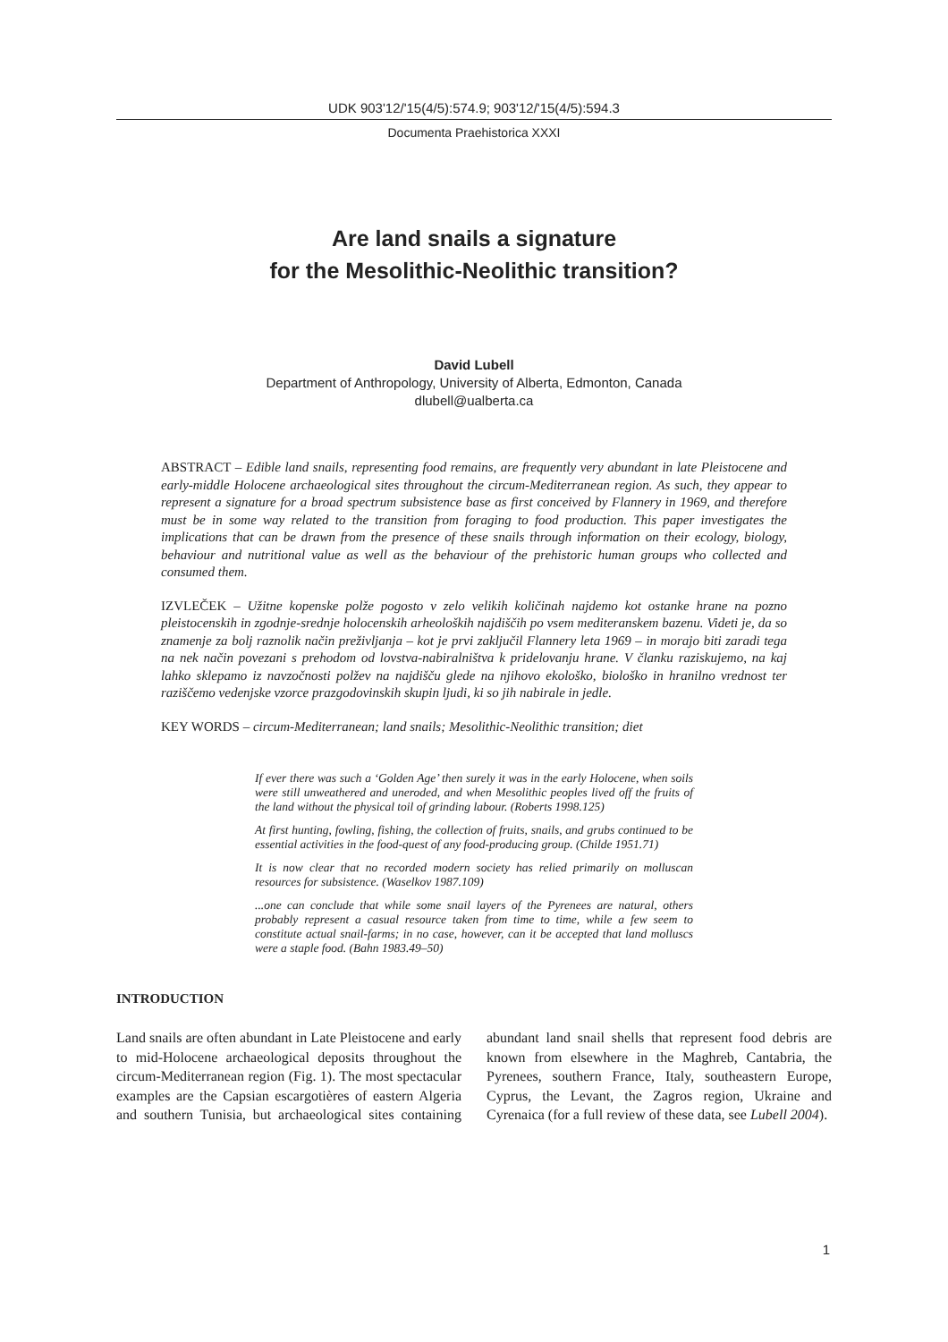UDK 903'12/'15(4/5):574.9; 903'12/'15(4/5):594.3
Documenta Praehistorica XXXI
Are land snails a signature
for the Mesolithic-Neolithic transition?
David Lubell
Department of Anthropology, University of Alberta, Edmonton, Canada
dlubell@ualberta.ca
ABSTRACT – Edible land snails, representing food remains, are frequently very abundant in late Pleistocene and early-middle Holocene archaeological sites throughout the circum-Mediterranean region. As such, they appear to represent a signature for a broad spectrum subsistence base as first conceived by Flannery in 1969, and therefore must be in some way related to the transition from foraging to food production. This paper investigates the implications that can be drawn from the presence of these snails through information on their ecology, biology, behaviour and nutritional value as well as the behaviour of the prehistoric human groups who collected and consumed them.
IZVLEČEK – Užitne kopenske polže pogosto v zelo velikih količinah najdemo kot ostanke hrane na pozno pleistocenskih in zgodnje-srednje holocenskih arheoloških najdiščih po vsem mediteranskem bazenu. Videti je, da so znamenje za bolj raznolik način preživljanja – kot je prvi zaključil Flannery leta 1969 – in morajo biti zaradi tega na nek način povezani s prehodom od lovstva-nabiralništva k pridelovanju hrane. V članku raziskujemo, na kaj lahko sklepamo iz navzočnosti polžev na najdišču glede na njihovo ekološko, biološko in hranilno vrednost ter raziščemo vedenjske vzorce prazgodovinskih skupin ljudi, ki so jih nabirale in jedle.
KEY WORDS – circum-Mediterranean; land snails; Mesolithic-Neolithic transition; diet
If ever there was such a ‘Golden Age’ then surely it was in the early Holocene, when soils were still unweathered and uneroded, and when Mesolithic peoples lived off the fruits of the land without the physical toil of grinding labour. (Roberts 1998.125)
At first hunting, fowling, fishing, the collection of fruits, snails, and grubs continued to be essential activities in the food-quest of any food-producing group. (Childe 1951.71)
It is now clear that no recorded modern society has relied primarily on molluscan resources for subsistence. (Waselkov 1987.109)
...one can conclude that while some snail layers of the Pyrenees are natural, others probably represent a casual resource taken from time to time, while a few seem to constitute actual snail-farms; in no case, however, can it be accepted that land molluscs were a staple food. (Bahn 1983.49–50)
INTRODUCTION
Land snails are often abundant in Late Pleistocene and early to mid-Holocene archaeological deposits throughout the circum-Mediterranean region (Fig. 1). The most spectacular examples are the Capsian escargotières of eastern Algeria and southern Tunisia, but archaeological sites containing abundant land snail shells that represent food debris are known from elsewhere in the Maghreb, Cantabria, the Pyrenees, southern France, Italy, southeastern Europe, Cyprus, the Levant, the Zagros region, Ukraine and Cyrenaica (for a full review of these data, see Lubell 2004).
1